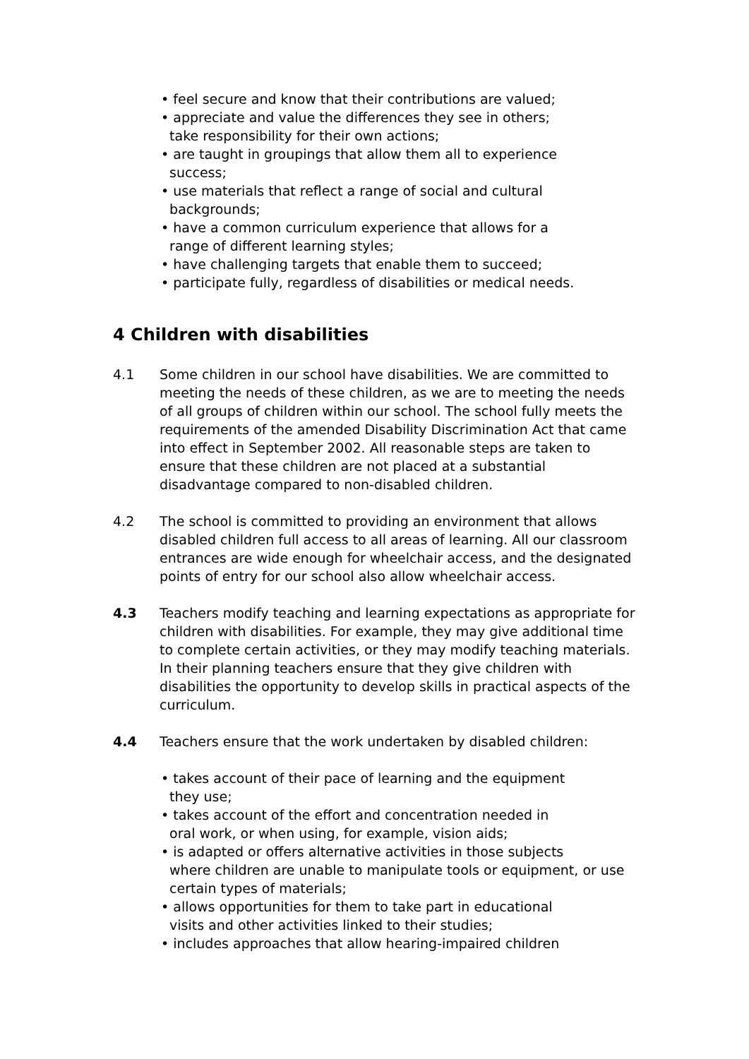• feel secure and know that their contributions are valued;
• appreciate and value the differences they see in others;
take responsibility for their own actions;
• are taught in groupings that allow them all to experience
success;
• use materials that reflect a range of social and cultural
backgrounds;
• have a common curriculum experience that allows for a
range of different learning styles;
• have challenging targets that enable them to succeed;
• participate fully, regardless of disabilities or medical needs.
4 Children with disabilities
4.1 Some children in our school have disabilities. We are committed to meeting the needs of these children, as we are to meeting the needs of all groups of children within our school. The school fully meets the requirements of the amended Disability Discrimination Act that came into effect in September 2002. All reasonable steps are taken to ensure that these children are not placed at a substantial disadvantage compared to non-disabled children.
4.2 The school is committed to providing an environment that allows disabled children full access to all areas of learning. All our classroom entrances are wide enough for wheelchair access, and the designated points of entry for our school also allow wheelchair access.
4.3 Teachers modify teaching and learning expectations as appropriate for children with disabilities. For example, they may give additional time to complete certain activities, or they may modify teaching materials. In their planning teachers ensure that they give children with disabilities the opportunity to develop skills in practical aspects of the curriculum.
4.4 Teachers ensure that the work undertaken by disabled children:
• takes account of their pace of learning and the equipment
they use;
• takes account of the effort and concentration needed in
oral work, or when using, for example, vision aids;
• is adapted or offers alternative activities in those subjects
where children are unable to manipulate tools or equipment, or use
certain types of materials;
• allows opportunities for them to take part in educational
visits and other activities linked to their studies;
• includes approaches that allow hearing-impaired children